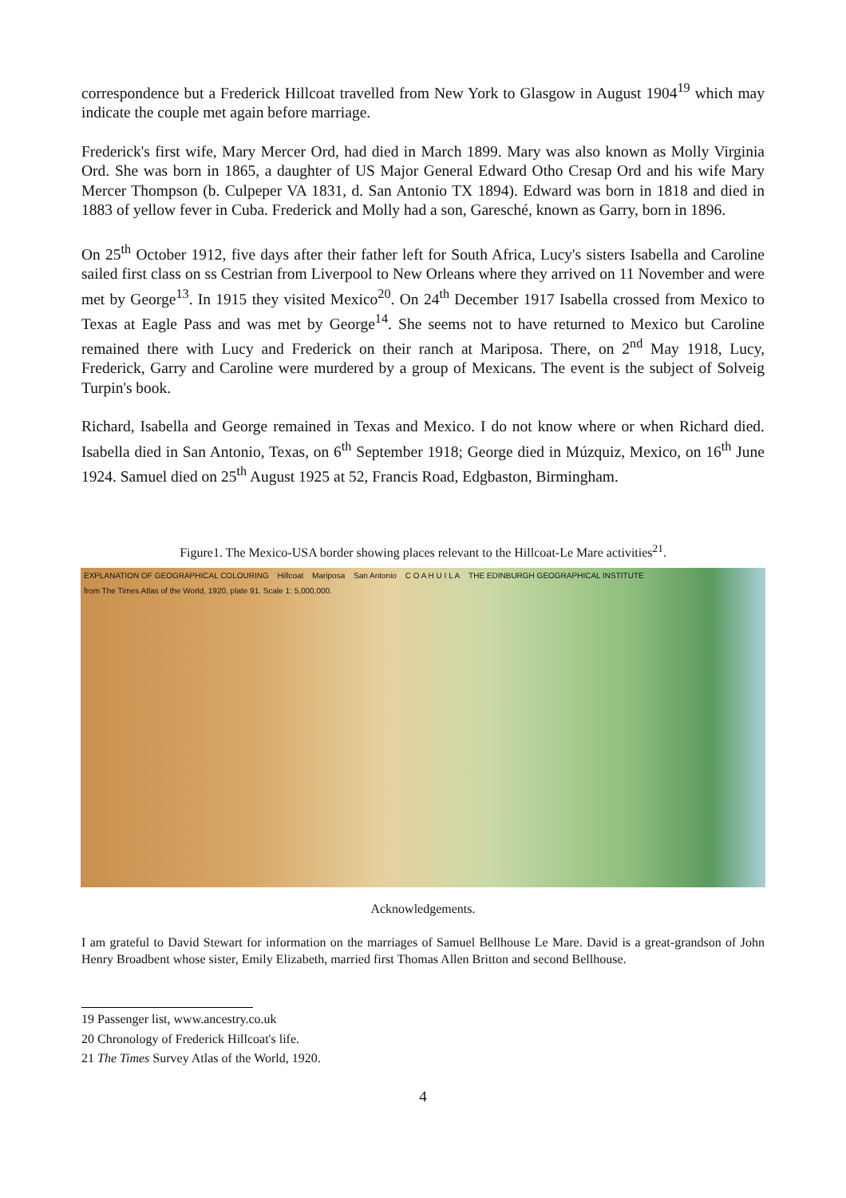correspondence but a Frederick Hillcoat travelled from New York to Glasgow in August 1904<sup>19</sup> which may indicate the couple met again before marriage.
Frederick's first wife, Mary Mercer Ord, had died in March 1899. Mary was also known as Molly Virginia Ord. She was born in 1865, a daughter of US Major General Edward Otho Cresap Ord and his wife Mary Mercer Thompson (b. Culpeper VA 1831, d. San Antonio TX 1894). Edward was born in 1818 and died in 1883 of yellow fever in Cuba. Frederick and Molly had a son, Garesché, known as Garry, born in 1896.
On 25<sup>th</sup> October 1912, five days after their father left for South Africa, Lucy's sisters Isabella and Caroline sailed first class on ss Cestrian from Liverpool to New Orleans where they arrived on 11 November and were met by George<sup>13</sup>. In 1915 they visited Mexico<sup>20</sup>. On 24<sup>th</sup> December 1917 Isabella crossed from Mexico to Texas at Eagle Pass and was met by George<sup>14</sup>. She seems not to have returned to Mexico but Caroline remained there with Lucy and Frederick on their ranch at Mariposa. There, on 2<sup>nd</sup> May 1918, Lucy, Frederick, Garry and Caroline were murdered by a group of Mexicans. The event is the subject of Solveig Turpin's book.
Richard, Isabella and George remained in Texas and Mexico. I do not know where or when Richard died. Isabella died in San Antonio, Texas, on 6<sup>th</sup> September 1918; George died in Múzquiz, Mexico, on 16<sup>th</sup> June 1924. Samuel died on 25<sup>th</sup> August 1925 at 52, Francis Road, Edgbaston, Birmingham.
Figure1. The Mexico-USA border showing places relevant to the Hillcoat-Le Mare activities<sup>21</sup>.
EXPLANATION OF GEOGRAPHICAL COLOURING Hillcoat Mariposa San Antonio C O A H U I L A THE EDINBURGH GEOGRAPHICAL INSTITUTE from The Times Atlas of the World, 1920, plate 91. Scale 1: 5,000,000.
Acknowledgements.
I am grateful to David Stewart for information on the marriages of Samuel Bellhouse Le Mare. David is a great-grandson of John Henry Broadbent whose sister, Emily Elizabeth, married first Thomas Allen Britton and second Bellhouse.
19 Passenger list, www.ancestry.co.uk
20 Chronology of Frederick Hillcoat's life.
21 The Times Survey Atlas of the World, 1920.
4